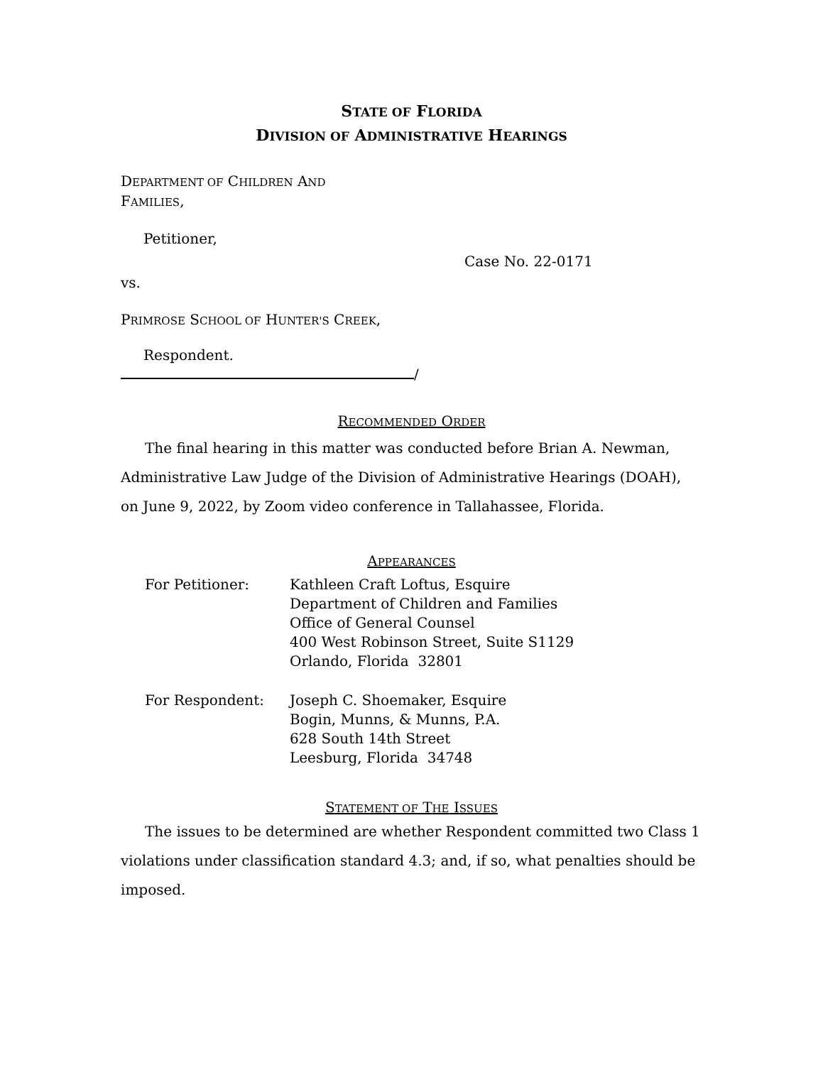STATE OF FLORIDA
DIVISION OF ADMINISTRATIVE HEARINGS
DEPARTMENT OF CHILDREN AND
FAMILIES,
Petitioner,
Case No. 22-0171
vs.
PRIMROSE SCHOOL OF HUNTER'S CREEK,
Respondent.
/
RECOMMENDED ORDER
The final hearing in this matter was conducted before Brian A. Newman, Administrative Law Judge of the Division of Administrative Hearings (DOAH), on June 9, 2022, by Zoom video conference in Tallahassee, Florida.
APPEARANCES
For Petitioner: Kathleen Craft Loftus, Esquire
Department of Children and Families
Office of General Counsel
400 West Robinson Street, Suite S1129
Orlando, Florida 32801
For Respondent: Joseph C. Shoemaker, Esquire
Bogin, Munns, & Munns, P.A.
628 South 14th Street
Leesburg, Florida 34748
STATEMENT OF THE ISSUES
The issues to be determined are whether Respondent committed two Class 1 violations under classification standard 4.3; and, if so, what penalties should be imposed.